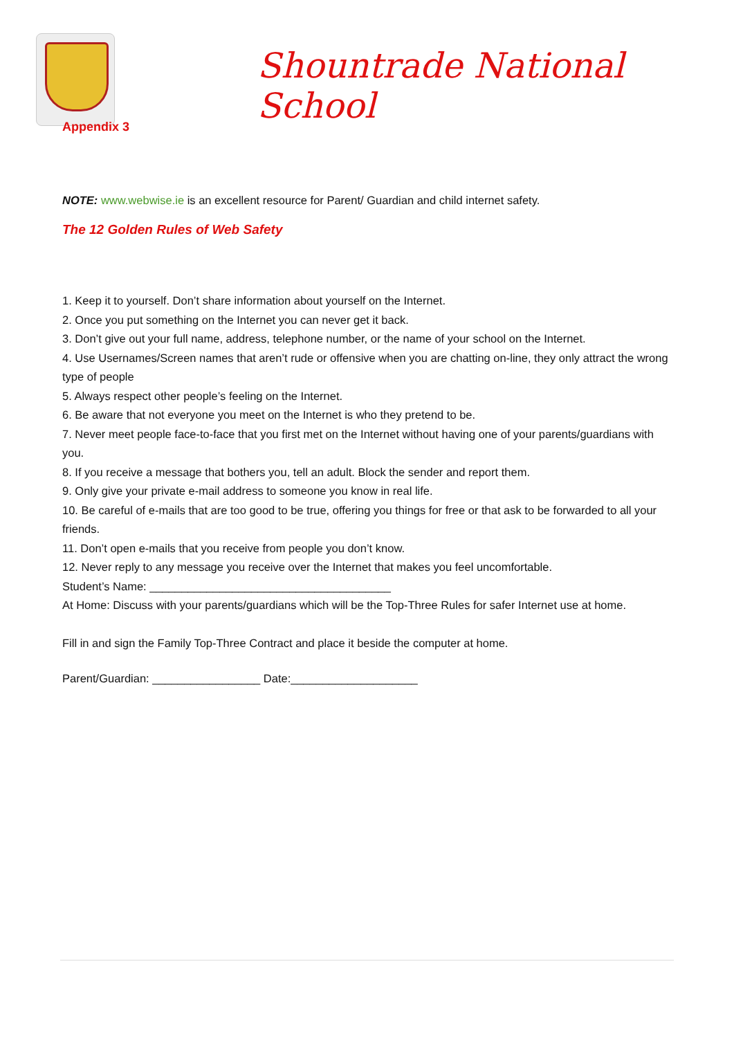Shountrade National School
Appendix 3
NOTE: www.webwise.ie is an excellent resource for Parent/ Guardian and child internet safety.
The 12 Golden Rules of Web Safety
1. Keep it to yourself. Don’t share information about yourself on the Internet.
2. Once you put something on the Internet you can never get it back.
3. Don’t give out your full name, address, telephone number, or the name of your school on the Internet.
4. Use Usernames/Screen names that aren’t rude or offensive when you are chatting on-line, they only attract the wrong type of people
5. Always respect other people’s feeling on the Internet.
6. Be aware that not everyone you meet on the Internet is who they pretend to be.
7. Never meet people face-to-face that you first met on the Internet without having one of your parents/guardians with you.
8. If you receive a message that bothers you, tell an adult. Block the sender and report them.
9. Only give your private e-mail address to someone you know in real life.
10. Be careful of e-mails that are too good to be true, offering you things for free or that ask to be forwarded to all your friends.
11. Don’t open e-mails that you receive from people you don’t know.
12. Never reply to any message you receive over the Internet that makes you feel uncomfortable.
Student’s Name: ______________________________________
At Home: Discuss with your parents/guardians which will be the Top-Three Rules for safer Internet use at home.
Fill in and sign the Family Top-Three Contract and place it beside the computer at home.
Parent/Guardian: _________________ Date:____________________